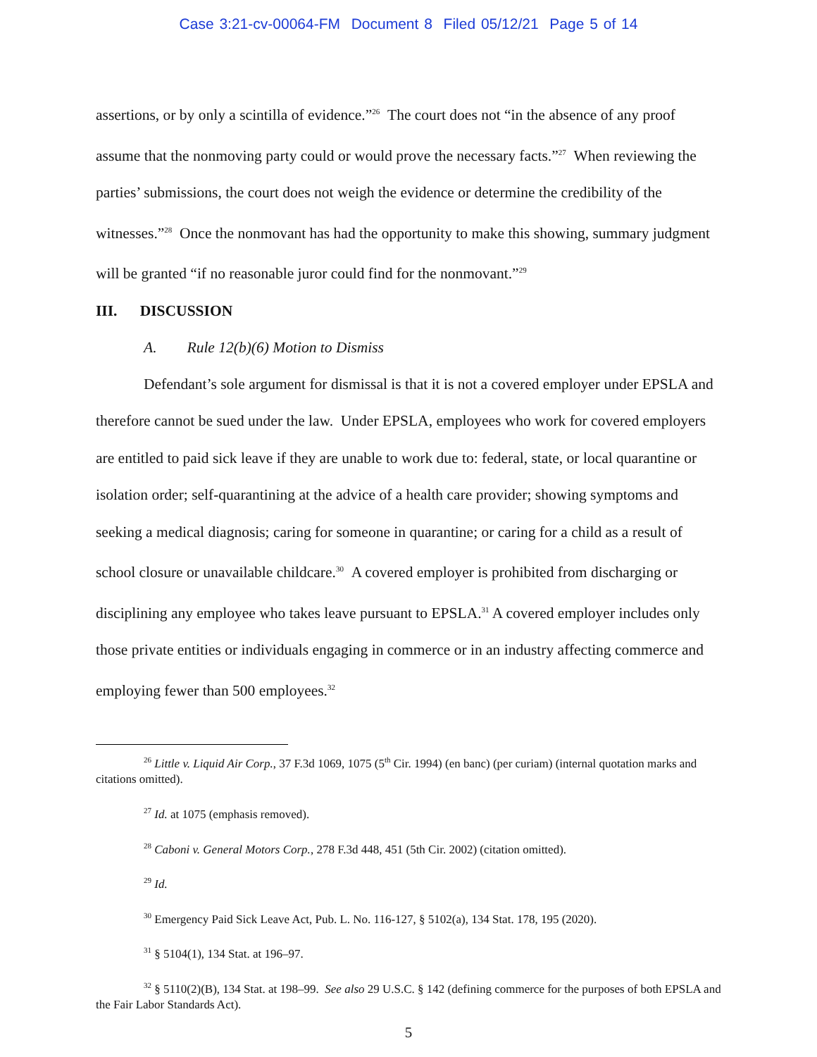Case 3:21-cv-00064-FM Document 8 Filed 05/12/21 Page 5 of 14
assertions, or by only a scintilla of evidence.”<sup>26</sup> The court does not “in the absence of any proof assume that the nonmoving party could or would prove the necessary facts.”<sup>27</sup> When reviewing the parties’ submissions, the court does not weigh the evidence or determine the credibility of the witnesses.”<sup>28</sup> Once the nonmovant has had the opportunity to make this showing, summary judgment will be granted “if no reasonable juror could find for the nonmovant.”<sup>29</sup>
III. DISCUSSION
A. Rule 12(b)(6) Motion to Dismiss
Defendant’s sole argument for dismissal is that it is not a covered employer under EPSLA and therefore cannot be sued under the law. Under EPSLA, employees who work for covered employers are entitled to paid sick leave if they are unable to work due to: federal, state, or local quarantine or isolation order; self-quarantining at the advice of a health care provider; showing symptoms and seeking a medical diagnosis; caring for someone in quarantine; or caring for a child as a result of school closure or unavailable childcare.<sup>30</sup> A covered employer is prohibited from discharging or disciplining any employee who takes leave pursuant to EPSLA.<sup>31</sup> A covered employer includes only those private entities or individuals engaging in commerce or in an industry affecting commerce and employing fewer than 500 employees.<sup>32</sup>
<sup>26</sup> Little v. Liquid Air Corp., 37 F.3d 1069, 1075 (5<sup>th</sup> Cir. 1994) (en banc) (per curiam) (internal quotation marks and citations omitted).
<sup>27</sup> Id. at 1075 (emphasis removed).
<sup>28</sup> Caboni v. General Motors Corp., 278 F.3d 448, 451 (5th Cir. 2002) (citation omitted).
<sup>29</sup> Id.
<sup>30</sup> Emergency Paid Sick Leave Act, Pub. L. No. 116-127, § 5102(a), 134 Stat. 178, 195 (2020).
<sup>31</sup> § 5104(1), 134 Stat. at 196–97.
<sup>32</sup> § 5110(2)(B), 134 Stat. at 198–99. See also 29 U.S.C. § 142 (defining commerce for the purposes of both EPSLA and the Fair Labor Standards Act).
5